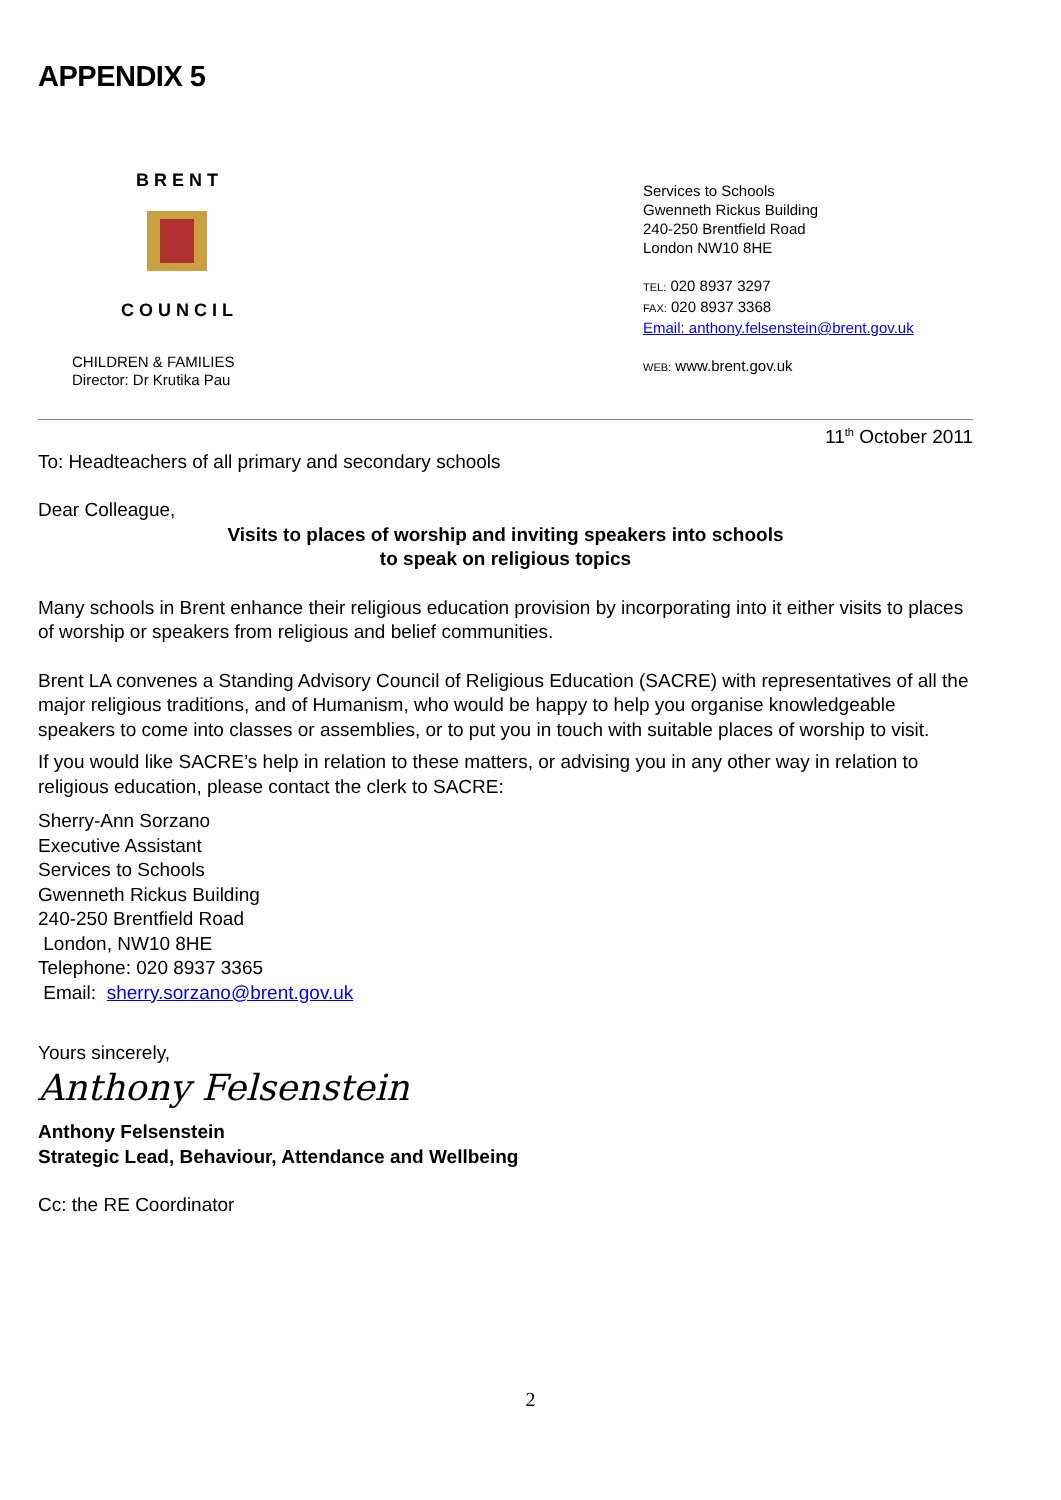APPENDIX 5
B R E N T
C O U N C I L
CHILDREN & FAMILIES
Director: Dr Krutika Pau
Services to Schools
Gwenneth Rickus Building
240-250 Brentfield Road
London NW10 8HE
TEL: 020 8937 3297
FAX: 020 8937 3368
Email: anthony.felsenstein@brent.gov.uk
WEB: www.brent.gov.uk
11<sup>th</sup> October 2011
To: Headteachers of all primary and secondary schools
Dear Colleague,
Visits to places of worship and inviting speakers into schools
to speak on religious topics
Many schools in Brent enhance their religious education provision by incorporating into it either visits to places of worship or speakers from religious and belief communities.
Brent LA convenes a Standing Advisory Council of Religious Education (SACRE) with representatives of all the major religious traditions, and of Humanism, who would be happy to help you organise knowledgeable speakers to come into classes or assemblies, or to put you in touch with suitable places of worship to visit.
If you would like SACRE’s help in relation to these matters, or advising you in any other way in relation to religious education, please contact the clerk to SACRE:
Sherry-Ann Sorzano
Executive Assistant
Services to Schools
Gwenneth Rickus Building
240-250 Brentfield Road
London, NW10 8HE
Telephone: 020 8937 3365
Email: sherry.sorzano@brent.gov.uk
Yours sincerely,
Anthony Felsenstein
Anthony Felsenstein
Strategic Lead, Behaviour, Attendance and Wellbeing
Cc: the RE Coordinator
2